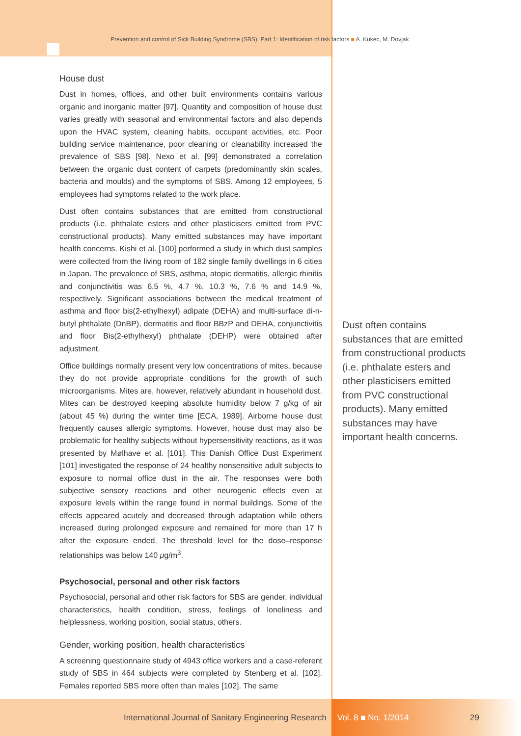Prevention and control of Sick Building Syndrome (SBS). Part 1: Identification of risk factors ■ A. Kukec, M. Dovjak
House dust
Dust in homes, offices, and other built environments contains various organic and inorganic matter [97]. Quantity and composition of house dust varies greatly with seasonal and environmental factors and also depends upon the HVAC system, cleaning habits, occupant activities, etc. Poor building service maintenance, poor cleaning or cleanability increased the prevalence of SBS [98]. Nexo et al. [99] demonstrated a correlation between the organic dust content of carpets (predominantly skin scales, bacteria and moulds) and the symptoms of SBS. Among 12 employees, 5 employees had symptoms related to the work place.
Dust often contains substances that are emitted from constructional products (i.e. phthalate esters and other plasticisers emitted from PVC constructional products). Many emitted substances may have important health concerns. Kishi et al. [100] performed a study in which dust samples were collected from the living room of 182 single family dwellings in 6 cities in Japan. The prevalence of SBS, asthma, atopic dermatitis, allergic rhinitis and conjunctivitis was 6.5 %, 4.7 %, 10.3 %, 7.6 % and 14.9 %, respectively. Significant associations between the medical treatment of asthma and floor bis(2-ethylhexyl) adipate (DEHA) and multi-surface di-n-butyl phthalate (DnBP), dermatitis and floor BBzP and DEHA, conjunctivitis and floor Bis(2-ethylhexyl) phthalate (DEHP) were obtained after adjustment.
Office buildings normally present very low concentrations of mites, because they do not provide appropriate conditions for the growth of such microorganisms. Mites are, however, relatively abundant in household dust. Mites can be destroyed keeping absolute humidity below 7 g/kg of air (about 45 %) during the winter time [ECA, 1989]. Airborne house dust frequently causes allergic symptoms. However, house dust may also be problematic for healthy subjects without hypersensitivity reactions, as it was presented by Mølhave et al. [101]. This Danish Office Dust Experiment [101] investigated the response of 24 healthy nonsensitive adult subjects to exposure to normal office dust in the air. The responses were both subjective sensory reactions and other neurogenic effects even at exposure levels within the range found in normal buildings. Some of the effects appeared acutely and decreased through adaptation while others increased during prolonged exposure and remained for more than 17 h after the exposure ended. The threshold level for the dose–response relationships was below 140 μg/m<sup>3</sup>.
Psychosocial, personal and other risk factors
Psychosocial, personal and other risk factors for SBS are gender, individual characteristics, health condition, stress, feelings of loneliness and helplessness, working position, social status, others.
Gender, working position, health characteristics
A screening questionnaire study of 4943 office workers and a case-referent study of SBS in 464 subjects were completed by Stenberg et al. [102]. Females reported SBS more often than males [102]. The same
Dust often contains substances that are emitted from constructional products (i.e. phthalate esters and other plasticisers emitted from PVC constructional products). Many emitted substances may have important health concerns.
International Journal of Sanitary Engineering Research Vol. 8 ■ No. 1/2014 29